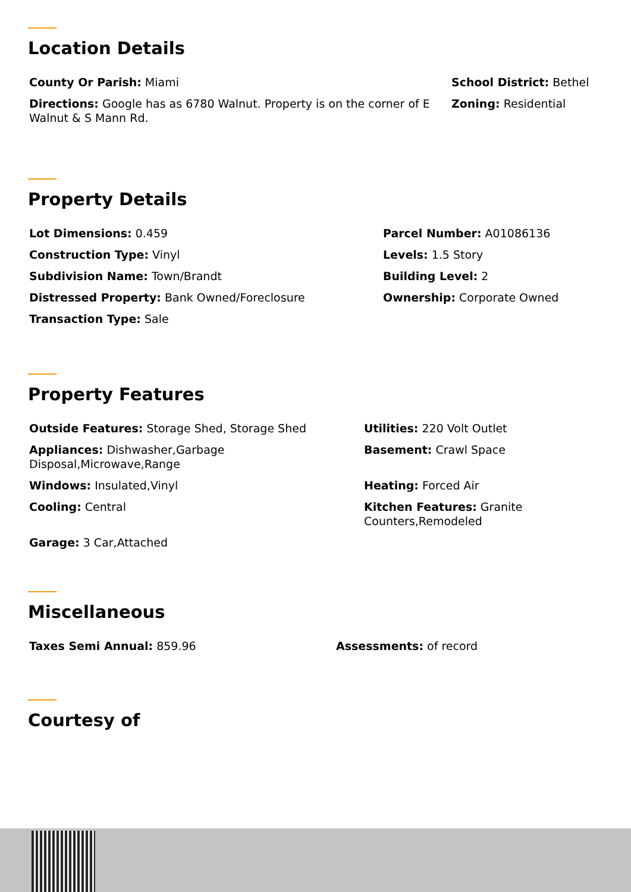Location Details
County Or Parish: Miami
School District: Bethel
Directions: Google has as 6780 Walnut. Property is on the corner of E Walnut & S Mann Rd.
Zoning: Residential
Property Details
Lot Dimensions: 0.459
Parcel Number: A01086136
Construction Type: Vinyl
Levels: 1.5 Story
Subdivision Name: Town/Brandt
Building Level: 2
Distressed Property: Bank Owned/Foreclosure
Ownership: Corporate Owned
Transaction Type: Sale
Property Features
Outside Features: Storage Shed, Storage Shed
Utilities: 220 Volt Outlet
Appliances: Dishwasher,Garbage Disposal,Microwave,Range
Basement: Crawl Space
Windows: Insulated,Vinyl
Heating: Forced Air
Cooling: Central
Kitchen Features: Granite Counters,Remodeled
Garage: 3 Car,Attached
Miscellaneous
Taxes Semi Annual: 859.96
Assessments: of record
Courtesy of